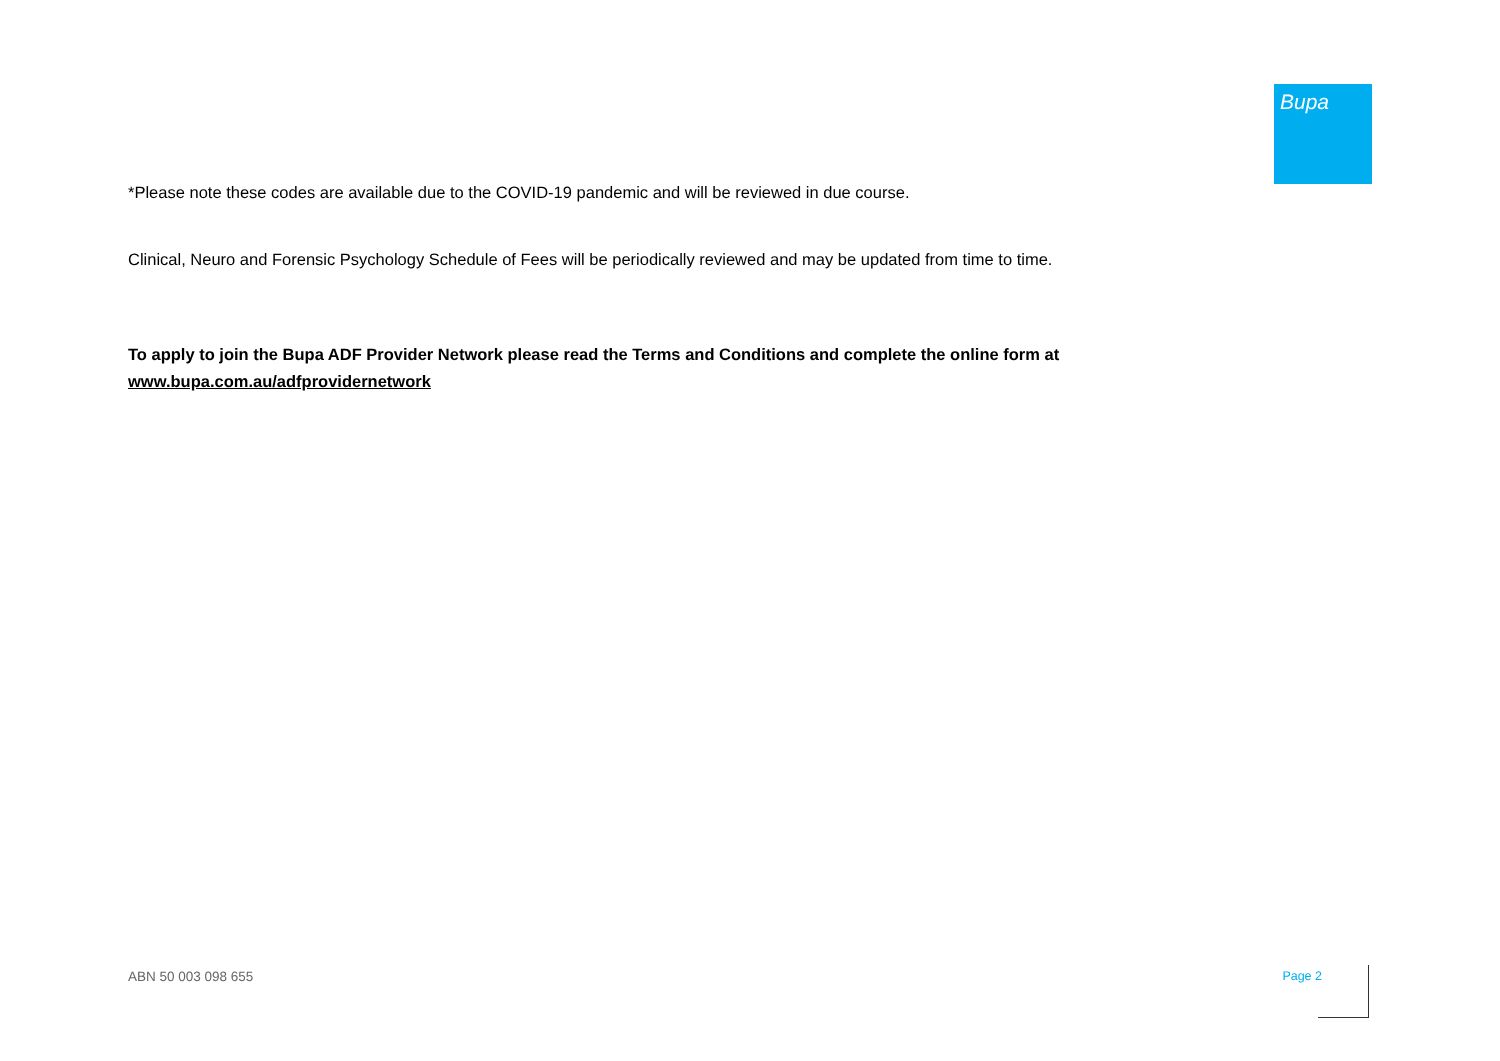Bupa
*Please note these codes are available due to the COVID-19 pandemic and will be reviewed in due course.
Clinical, Neuro and Forensic Psychology Schedule of Fees will be periodically reviewed and may be updated from time to time.
To apply to join the Bupa ADF Provider Network please read the Terms and Conditions and complete the online form at www.bupa.com.au/adfprovidernetwork
ABN 50 003 098 655 Page 2